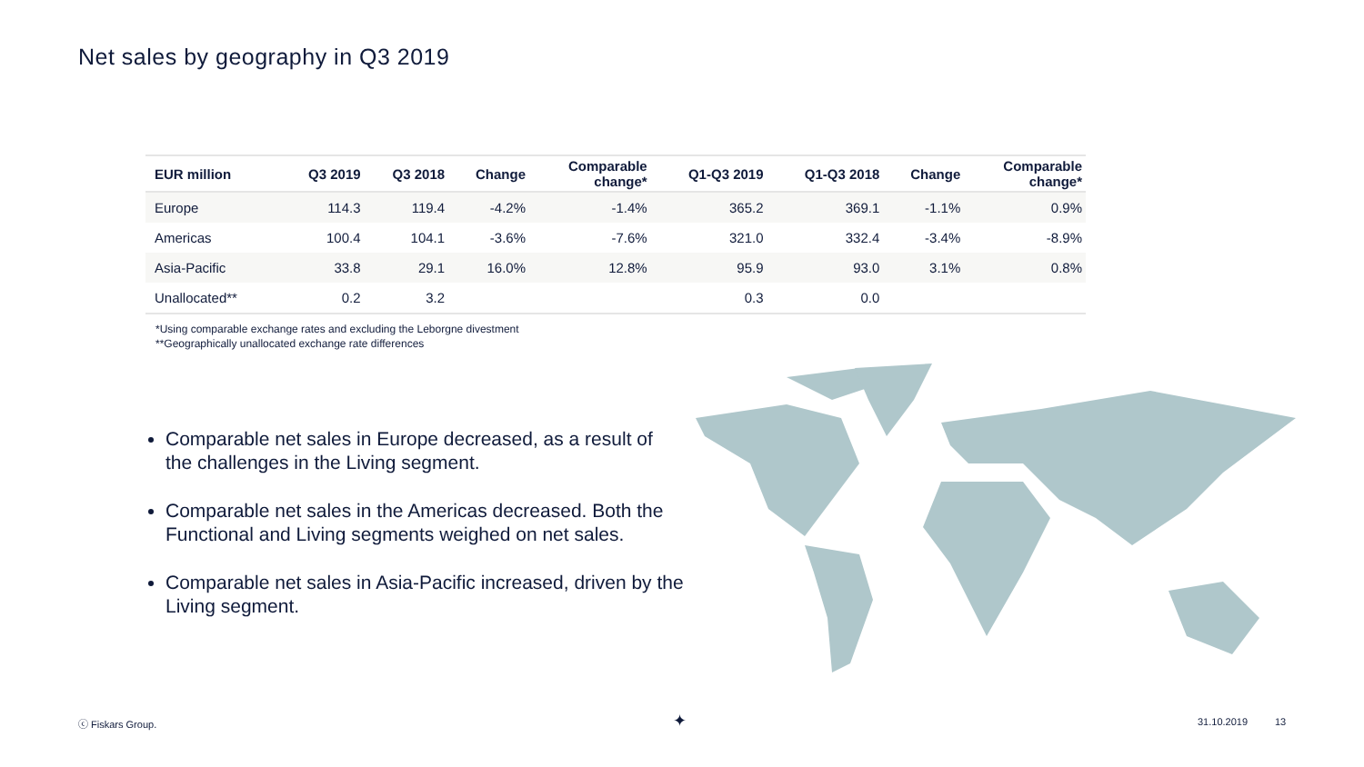Net sales by geography in Q3 2019
| EUR million | Q3 2019 | Q3 2018 | Change | Comparable change* | Q1-Q3 2019 | Q1-Q3 2018 | Change | Comparable change* |
| --- | --- | --- | --- | --- | --- | --- | --- | --- |
| Europe | 114.3 | 119.4 | -4.2% | -1.4% | 365.2 | 369.1 | -1.1% | 0.9% |
| Americas | 100.4 | 104.1 | -3.6% | -7.6% | 321.0 | 332.4 | -3.4% | -8.9% |
| Asia-Pacific | 33.8 | 29.1 | 16.0% | 12.8% | 95.9 | 93.0 | 3.1% | 0.8% |
| Unallocated** | 0.2 | 3.2 | | | 0.3 | 0.0 | | |
*Using comparable exchange rates and excluding the Leborgne divestment
**Geographically unallocated exchange rate differences
Comparable net sales in Europe decreased, as a result of the challenges in the Living segment.
Comparable net sales in the Americas decreased. Both the Functional and Living segments weighed on net sales.
Comparable net sales in Asia-Pacific increased, driven by the Living segment.
ⓒ Fiskars Group. ✦ 31.10.2019 13